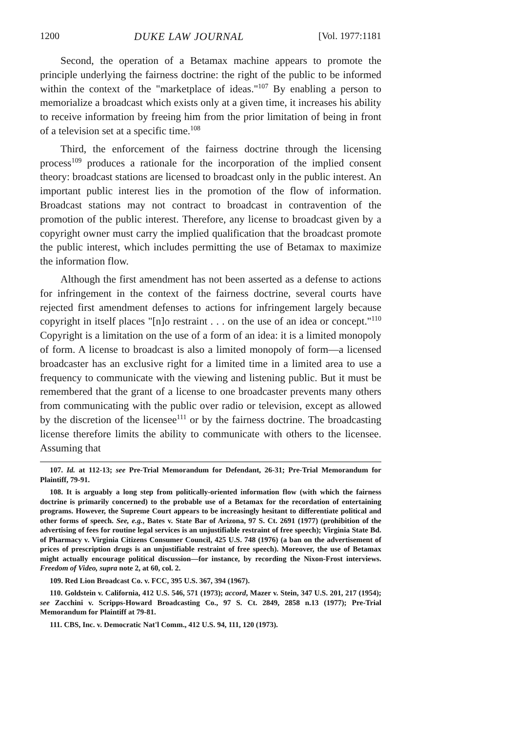1200 DUKE LAW JOURNAL [Vol. 1977:1181
Second, the operation of a Betamax machine appears to promote the principle underlying the fairness doctrine: the right of the public to be informed within the context of the "marketplace of ideas."<sup>107</sup> By enabling a person to memorialize a broadcast which exists only at a given time, it increases his ability to receive information by freeing him from the prior limitation of being in front of a television set at a specific time.<sup>108</sup>
Third, the enforcement of the fairness doctrine through the licensing process<sup>109</sup> produces a rationale for the incorporation of the implied consent theory: broadcast stations are licensed to broadcast only in the public interest. An important public interest lies in the promotion of the flow of information. Broadcast stations may not contract to broadcast in contravention of the promotion of the public interest. Therefore, any license to broadcast given by a copyright owner must carry the implied qualification that the broadcast promote the public interest, which includes permitting the use of Betamax to maximize the information flow.
Although the first amendment has not been asserted as a defense to actions for infringement in the context of the fairness doctrine, several courts have rejected first amendment defenses to actions for infringement largely because copyright in itself places "[n]o restraint . . . on the use of an idea or concept."<sup>110</sup> Copyright is a limitation on the use of a form of an idea: it is a limited monopoly of form. A license to broadcast is also a limited monopoly of form—a licensed broadcaster has an exclusive right for a limited time in a limited area to use a frequency to communicate with the viewing and listening public. But it must be remembered that the grant of a license to one broadcaster prevents many others from communicating with the public over radio or television, except as allowed by the discretion of the licensee<sup>111</sup> or by the fairness doctrine. The broadcasting license therefore limits the ability to communicate with others to the licensee. Assuming that
107. Id. at 112-13; see Pre-Trial Memorandum for Defendant, 26-31; Pre-Trial Memorandum for Plaintiff, 79-91.
108. It is arguably a long step from politically-oriented information flow (with which the fairness doctrine is primarily concerned) to the probable use of a Betamax for the recordation of entertaining programs. However, the Supreme Court appears to be increasingly hesitant to differentiate political and other forms of speech. See, e.g., Bates v. State Bar of Arizona, 97 S. Ct. 2691 (1977) (prohibition of the advertising of fees for routine legal services is an unjustifiable restraint of free speech); Virginia State Bd. of Pharmacy v. Virginia Citizens Consumer Council, 425 U.S. 748 (1976) (a ban on the advertisement of prices of prescription drugs is an unjustifiable restraint of free speech). Moreover, the use of Betamax might actually encourage political discussion—for instance, by recording the Nixon-Frost interviews. Freedom of Video, supra note 2, at 60, col. 2.
109. Red Lion Broadcast Co. v. FCC, 395 U.S. 367, 394 (1967).
110. Goldstein v. California, 412 U.S. 546, 571 (1973); accord, Mazer v. Stein, 347 U.S. 201, 217 (1954); see Zacchini v. Scripps-Howard Broadcasting Co., 97 S. Ct. 2849, 2858 n.13 (1977); Pre-Trial Memorandum for Plaintiff at 79-81.
111. CBS, Inc. v. Democratic Nat'l Comm., 412 U.S. 94, 111, 120 (1973).